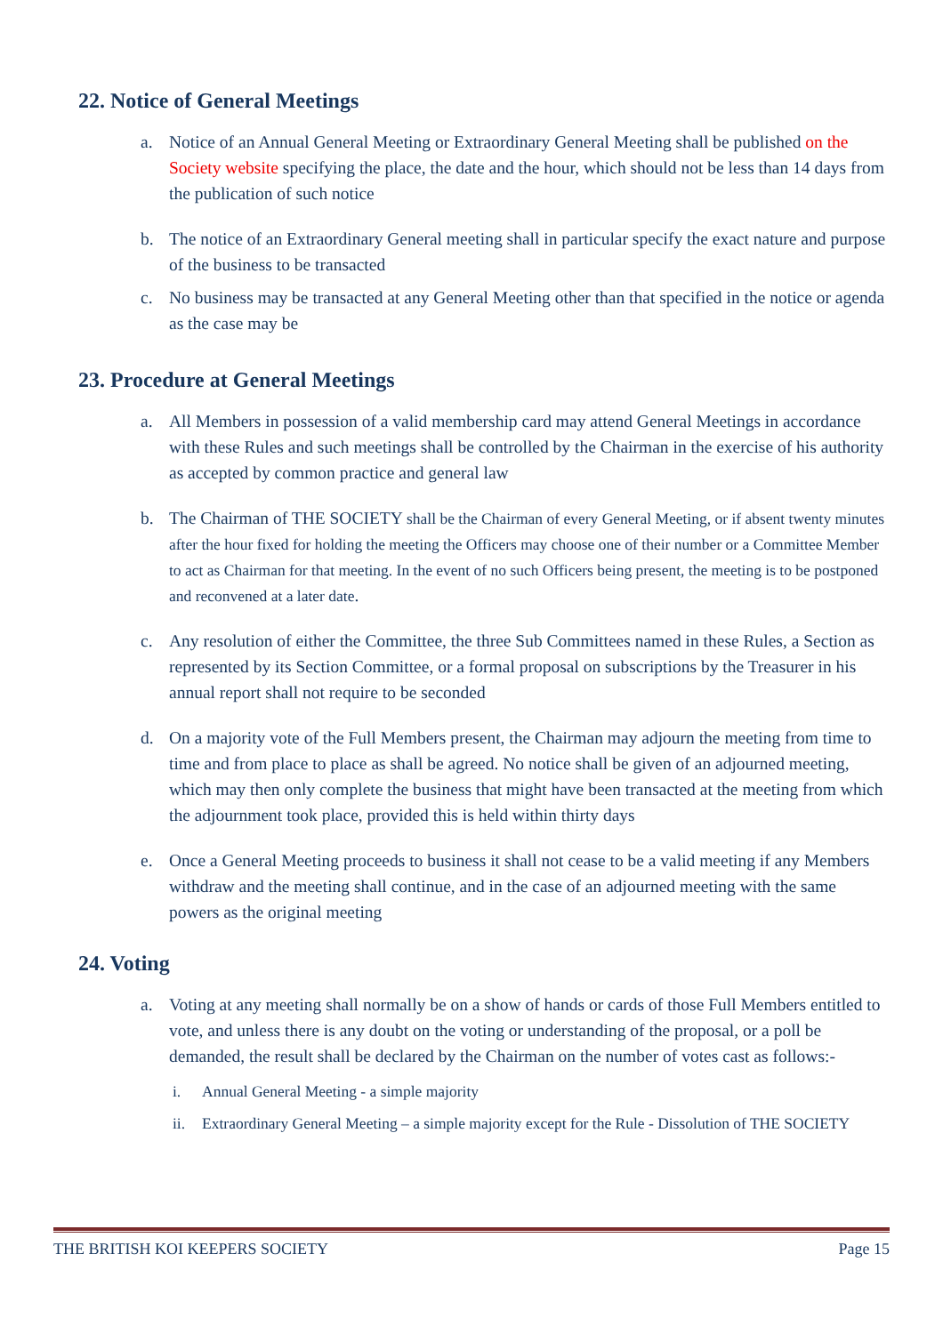22. Notice of General Meetings
a. Notice of an Annual General Meeting or Extraordinary General Meeting shall be published on the Society website specifying the place, the date and the hour, which should not be less than 14 days from the publication of such notice
b. The notice of an Extraordinary General meeting shall in particular specify the exact nature and purpose of the business to be transacted
c. No business may be transacted at any General Meeting other than that specified in the notice or agenda as the case may be
23. Procedure at General Meetings
a. All Members in possession of a valid membership card may attend General Meetings in accordance with these Rules and such meetings shall be controlled by the Chairman in the exercise of his authority as accepted by common practice and general law
b. The Chairman of THE SOCIETY shall be the Chairman of every General Meeting, or if absent twenty minutes after the hour fixed for holding the meeting the Officers may choose one of their number or a Committee Member to act as Chairman for that meeting. In the event of no such Officers being present, the meeting is to be postponed and reconvened at a later date.
c. Any resolution of either the Committee, the three Sub Committees named in these Rules, a Section as represented by its Section Committee, or a formal proposal on subscriptions by the Treasurer in his annual report shall not require to be seconded
d. On a majority vote of the Full Members present, the Chairman may adjourn the meeting from time to time and from place to place as shall be agreed. No notice shall be given of an adjourned meeting, which may then only complete the business that might have been transacted at the meeting from which the adjournment took place, provided this is held within thirty days
e. Once a General Meeting proceeds to business it shall not cease to be a valid meeting if any Members withdraw and the meeting shall continue, and in the case of an adjourned meeting with the same powers as the original meeting
24. Voting
a. Voting at any meeting shall normally be on a show of hands or cards of those Full Members entitled to vote, and unless there is any doubt on the voting or understanding of the proposal, or a poll be demanded, the result shall be declared by the Chairman on the number of votes cast as follows:-
i. Annual General Meeting - a simple majority
ii. Extraordinary General Meeting – a simple majority except for the Rule - Dissolution of THE SOCIETY
THE BRITISH KOI KEEPERS SOCIETY Page 15